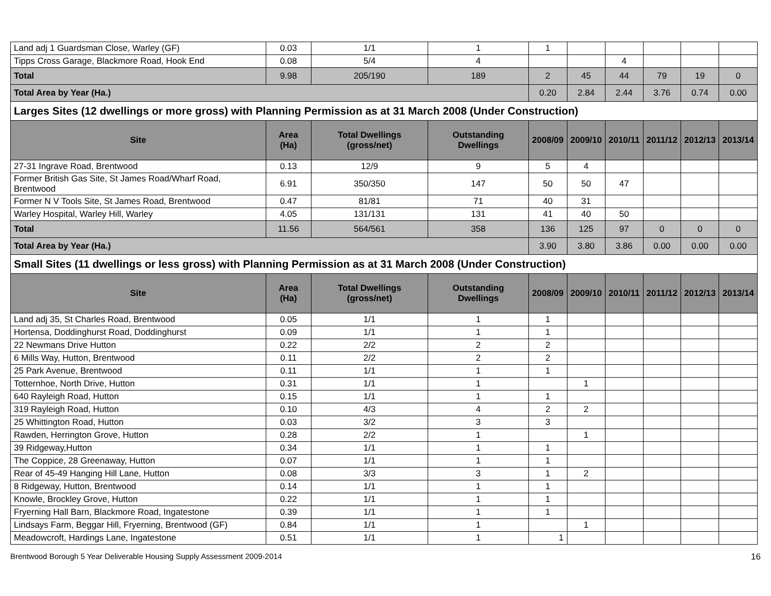| Land adj 1 Guardsman Close, Warley (GF) | 0.03 | 1/1 | 1 | 1 | | | | | |
| Tipps Cross Garage, Blackmore Road, Hook End | 0.08 | 5/4 | 4 | | | 4 | | | |
| Total | 9.98 | 205/190 | 189 | 2 | 45 | 44 | 79 | 19 | 0 |
| Total Area by Year (Ha.) | | | | 0.20 | 2.84 | 2.44 | 3.76 | 0.74 | 0.00 |
| Larges Sites (12 dwellings or more gross) with Planning Permission as at 31 March 2008 (Under Construction) | | | | | | | | | |
| Site | Area (Ha) | Total Dwellings (gross/net) | Outstanding Dwellings | 2008/09 | 2009/10 | 2010/11 | 2011/12 | 2012/13 | 2013/14 |
| 27-31 Ingrave Road, Brentwood | 0.13 | 12/9 | 9 | 5 | 4 | | | | |
| Former British Gas Site, St James Road/Wharf Road, Brentwood | 6.91 | 350/350 | 147 | 50 | 50 | 47 | | | |
| Former N V Tools Site, St James Road, Brentwood | 0.47 | 81/81 | 71 | 40 | 31 | | | | |
| Warley Hospital, Warley Hill, Warley | 4.05 | 131/131 | 131 | 41 | 40 | 50 | | | |
| Total | 11.56 | 564/561 | 358 | 136 | 125 | 97 | 0 | 0 | 0 |
| Total Area by Year (Ha.) | | | | 3.90 | 3.80 | 3.86 | 0.00 | 0.00 | 0.00 |
| Small Sites (11 dwellings or less gross) with Planning Permission as at 31 March 2008 (Under Construction) | | | | | | | | | |
| Site | Area (Ha) | Total Dwellings (gross/net) | Outstanding Dwellings | 2008/09 | 2009/10 | 2010/11 | 2011/12 | 2012/13 | 2013/14 |
| Land adj 35, St Charles Road, Brentwood | 0.05 | 1/1 | 1 | 1 | | | | | |
| Hortensa, Doddinghurst Road, Doddinghurst | 0.09 | 1/1 | 1 | 1 | | | | | |
| 22 Newmans Drive Hutton | 0.22 | 2/2 | 2 | 2 | | | | | |
| 6 Mills Way, Hutton, Brentwood | 0.11 | 2/2 | 2 | 2 | | | | | |
| 25 Park Avenue, Brentwood | 0.11 | 1/1 | 1 | 1 | | | | | |
| Totternhoe, North Drive, Hutton | 0.31 | 1/1 | 1 | | 1 | | | | |
| 640 Rayleigh Road, Hutton | 0.15 | 1/1 | 1 | 1 | | | | | |
| 319 Rayleigh Road, Hutton | 0.10 | 4/3 | 4 | 2 | 2 | | | | |
| 25 Whittington Road, Hutton | 0.03 | 3/2 | 3 | 3 | | | | | |
| Rawden, Herrington Grove, Hutton | 0.28 | 2/2 | 1 | | 1 | | | | |
| 39 Ridgeway,Hutton | 0.34 | 1/1 | 1 | 1 | | | | | |
| The Coppice, 28 Greenaway, Hutton | 0.07 | 1/1 | 1 | 1 | | | | | |
| Rear of 45-49 Hanging Hill Lane, Hutton | 0.08 | 3/3 | 3 | 1 | 2 | | | | |
| 8 Ridgeway, Hutton, Brentwood | 0.14 | 1/1 | 1 | 1 | | | | | |
| Knowle, Brockley Grove, Hutton | 0.22 | 1/1 | 1 | 1 | | | | | |
| Fryerning Hall Barn, Blackmore Road, Ingatestone | 0.39 | 1/1 | 1 | 1 | | | | | |
| Lindsays Farm, Beggar Hill, Fryerning, Brentwood (GF) | 0.84 | 1/1 | 1 | | 1 | | | | |
| Meadowcroft, Hardings Lane, Ingatestone | 0.51 | 1/1 | 1 | 1 | | | | | |
Brentwood Borough 5 Year Deliverable Housing Supply Assessment 2009-2014 16